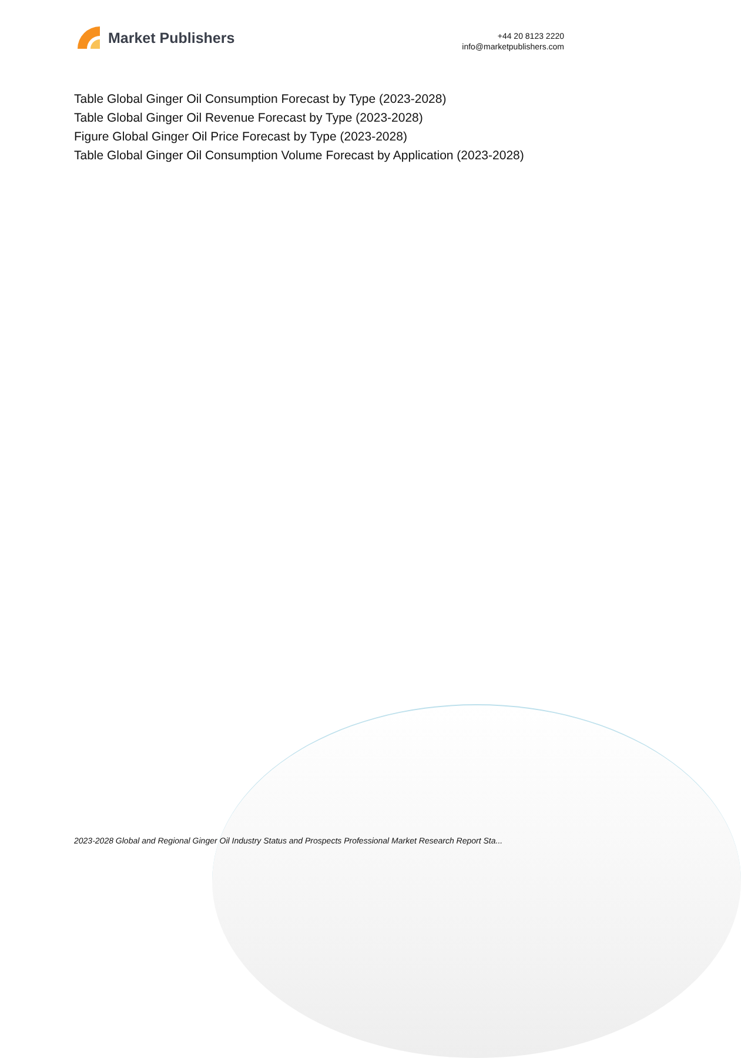Market Publishers
+44 20 8123 2220
info@marketpublishers.com
Table Global Ginger Oil Consumption Forecast by Type (2023-2028)
Table Global Ginger Oil Revenue Forecast by Type (2023-2028)
Figure Global Ginger Oil Price Forecast by Type (2023-2028)
Table Global Ginger Oil Consumption Volume Forecast by Application (2023-2028)
2023-2028 Global and Regional Ginger Oil Industry Status and Prospects Professional Market Research Report Sta...